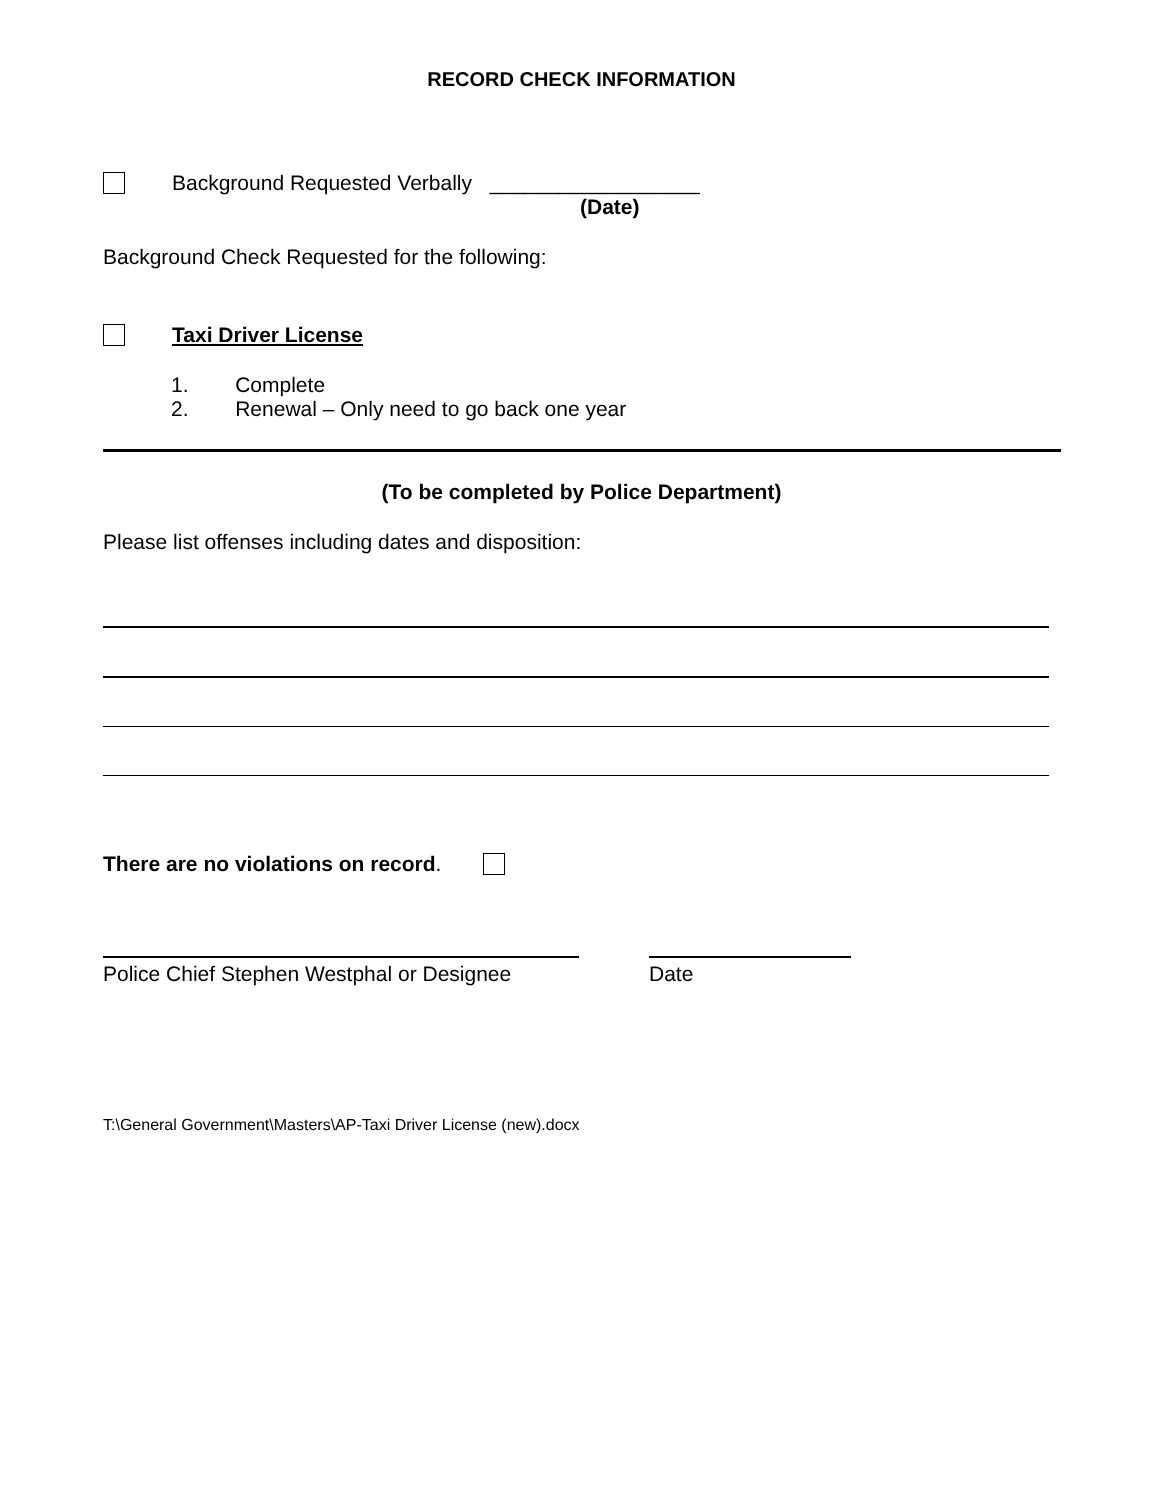RECORD CHECK INFORMATION
Background Requested Verbally __________________
(Date)
Background Check Requested for the following:
Taxi Driver License
1. Complete
2. Renewal – Only need to go back one year
(To be completed by Police Department)
Please list offenses including dates and disposition:
There are no violations on record.
Police Chief Stephen Westphal or Designee
Date
T:\General Government\Masters\AP-Taxi Driver License (new).docx